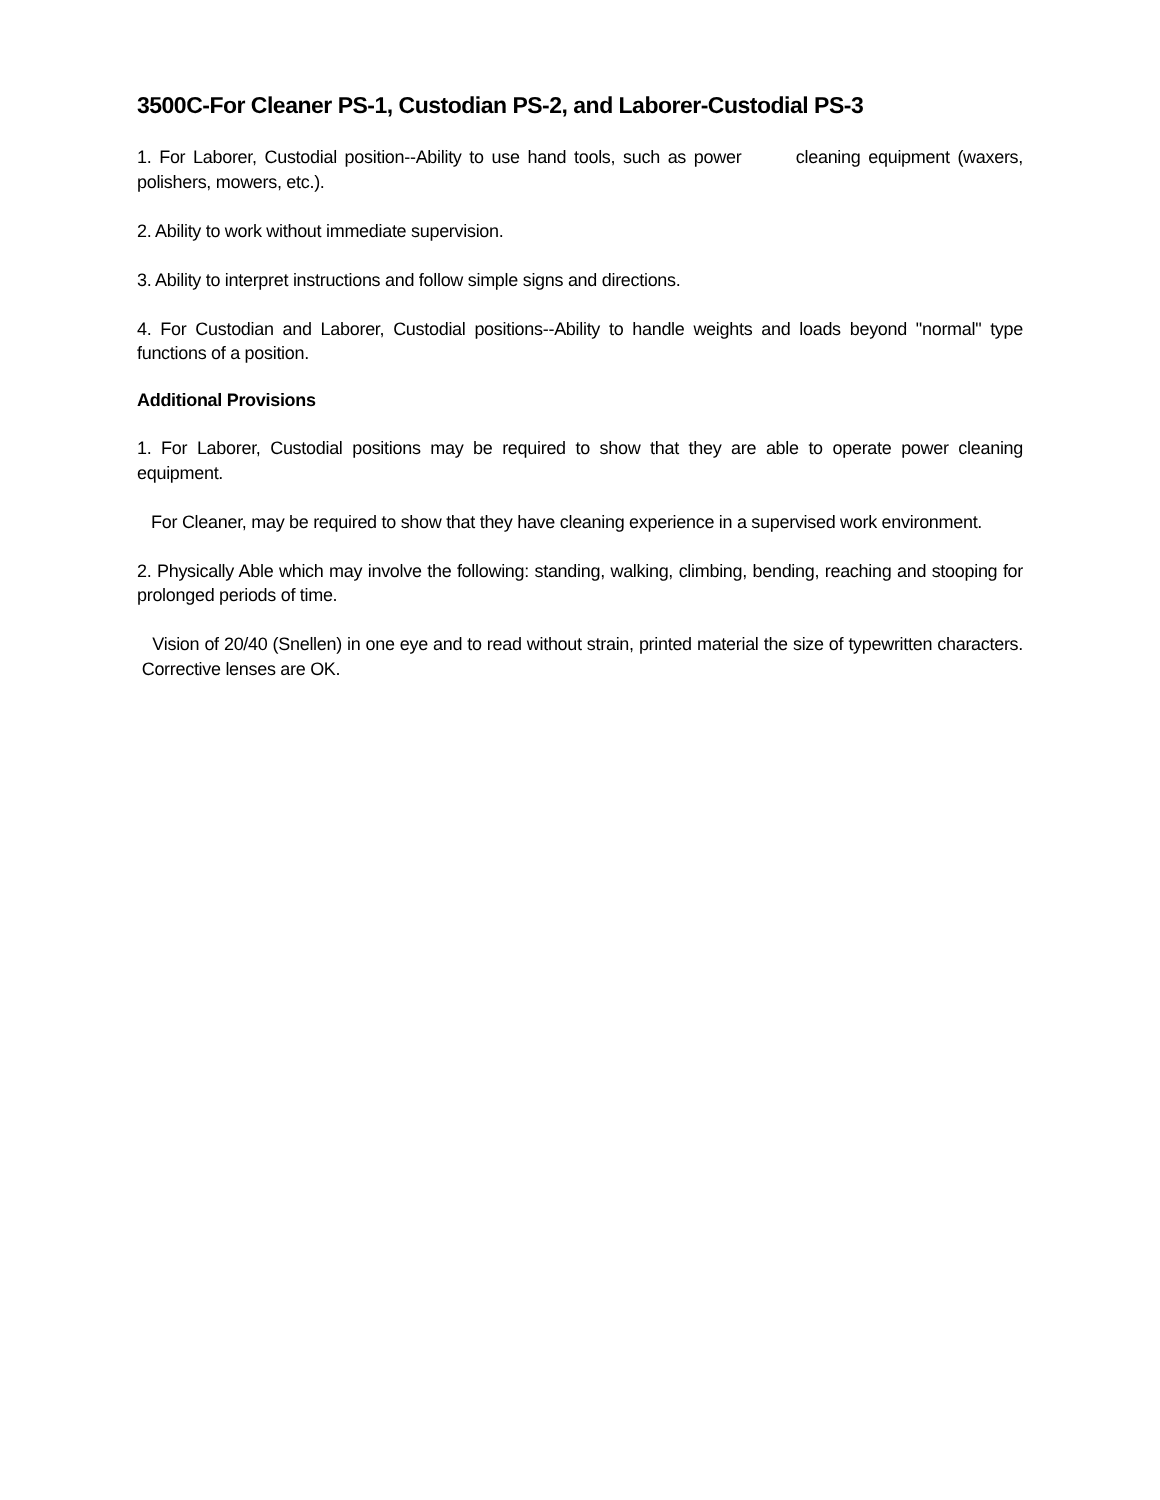3500C-For Cleaner PS-1, Custodian PS-2, and Laborer-Custodial PS-3
1. For Laborer, Custodial position--Ability to use hand tools, such as power cleaning equipment (waxers, polishers, mowers, etc.).
2. Ability to work without immediate supervision.
3. Ability to interpret instructions and follow simple signs and directions.
4. For Custodian and Laborer, Custodial positions--Ability to handle weights and loads beyond "normal" type functions of a position.
Additional Provisions
1. For Laborer, Custodial positions may be required to show that they are able to operate power cleaning equipment.
For Cleaner, may be required to show that they have cleaning experience in a supervised work environment.
2. Physically Able which may involve the following: standing, walking, climbing, bending, reaching and stooping for prolonged periods of time.
Vision of 20/40 (Snellen) in one eye and to read without strain, printed material the size of typewritten characters. Corrective lenses are OK.